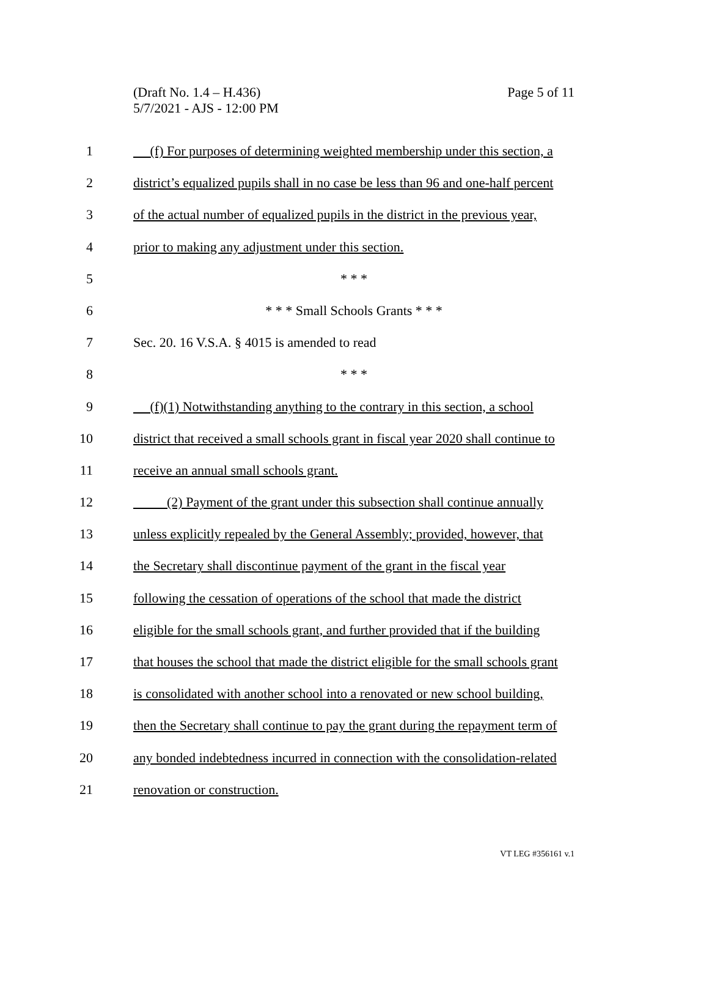(Draft No. 1.4 – H.436)
5/7/2021 - AJS - 12:00 PM
Page 5 of 11
1 (f) For purposes of determining weighted membership under this section, a
2 district’s equalized pupils shall in no case be less than 96 and one-half percent
3 of the actual number of equalized pupils in the district in the previous year,
4 prior to making any adjustment under this section.
5 * * *
6 * * * Small Schools Grants * * *
7 Sec. 20. 16 V.S.A. § 4015 is amended to read
8 * * *
9 (f)(1) Notwithstanding anything to the contrary in this section, a school
10 district that received a small schools grant in fiscal year 2020 shall continue to
11 receive an annual small schools grant.
12 (2) Payment of the grant under this subsection shall continue annually
13 unless explicitly repealed by the General Assembly; provided, however, that
14 the Secretary shall discontinue payment of the grant in the fiscal year
15 following the cessation of operations of the school that made the district
16 eligible for the small schools grant, and further provided that if the building
17 that houses the school that made the district eligible for the small schools grant
18 is consolidated with another school into a renovated or new school building,
19 then the Secretary shall continue to pay the grant during the repayment term of
20 any bonded indebtedness incurred in connection with the consolidation-related
21 renovation or construction.
VT LEG #356161 v.1